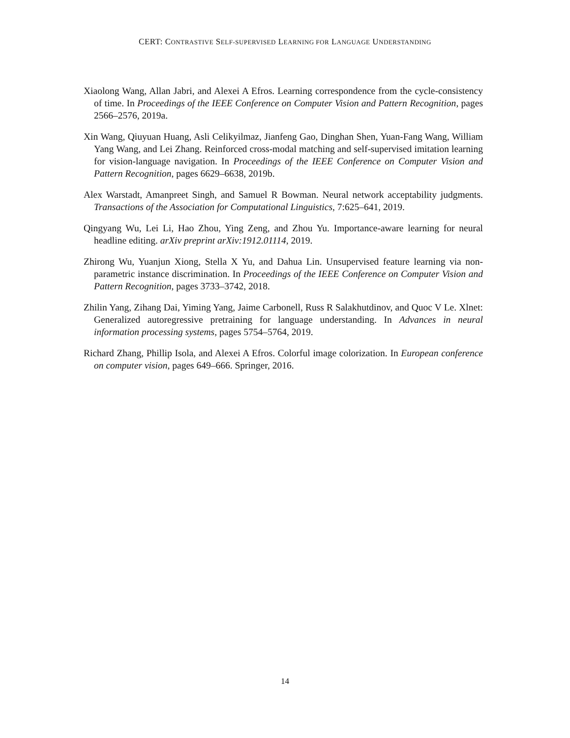CERT: CONTRASTIVE SELF-SUPERVISED LEARNING FOR LANGUAGE UNDERSTANDING
Xiaolong Wang, Allan Jabri, and Alexei A Efros. Learning correspondence from the cycle-consistency of time. In Proceedings of the IEEE Conference on Computer Vision and Pattern Recognition, pages 2566–2576, 2019a.
Xin Wang, Qiuyuan Huang, Asli Celikyilmaz, Jianfeng Gao, Dinghan Shen, Yuan-Fang Wang, William Yang Wang, and Lei Zhang. Reinforced cross-modal matching and self-supervised imitation learning for vision-language navigation. In Proceedings of the IEEE Conference on Computer Vision and Pattern Recognition, pages 6629–6638, 2019b.
Alex Warstadt, Amanpreet Singh, and Samuel R Bowman. Neural network acceptability judgments. Transactions of the Association for Computational Linguistics, 7:625–641, 2019.
Qingyang Wu, Lei Li, Hao Zhou, Ying Zeng, and Zhou Yu. Importance-aware learning for neural headline editing. arXiv preprint arXiv:1912.01114, 2019.
Zhirong Wu, Yuanjun Xiong, Stella X Yu, and Dahua Lin. Unsupervised feature learning via non-parametric instance discrimination. In Proceedings of the IEEE Conference on Computer Vision and Pattern Recognition, pages 3733–3742, 2018.
Zhilin Yang, Zihang Dai, Yiming Yang, Jaime Carbonell, Russ R Salakhutdinov, and Quoc V Le. Xlnet: Generalized autoregressive pretraining for language understanding. In Advances in neural information processing systems, pages 5754–5764, 2019.
Richard Zhang, Phillip Isola, and Alexei A Efros. Colorful image colorization. In European conference on computer vision, pages 649–666. Springer, 2016.
14